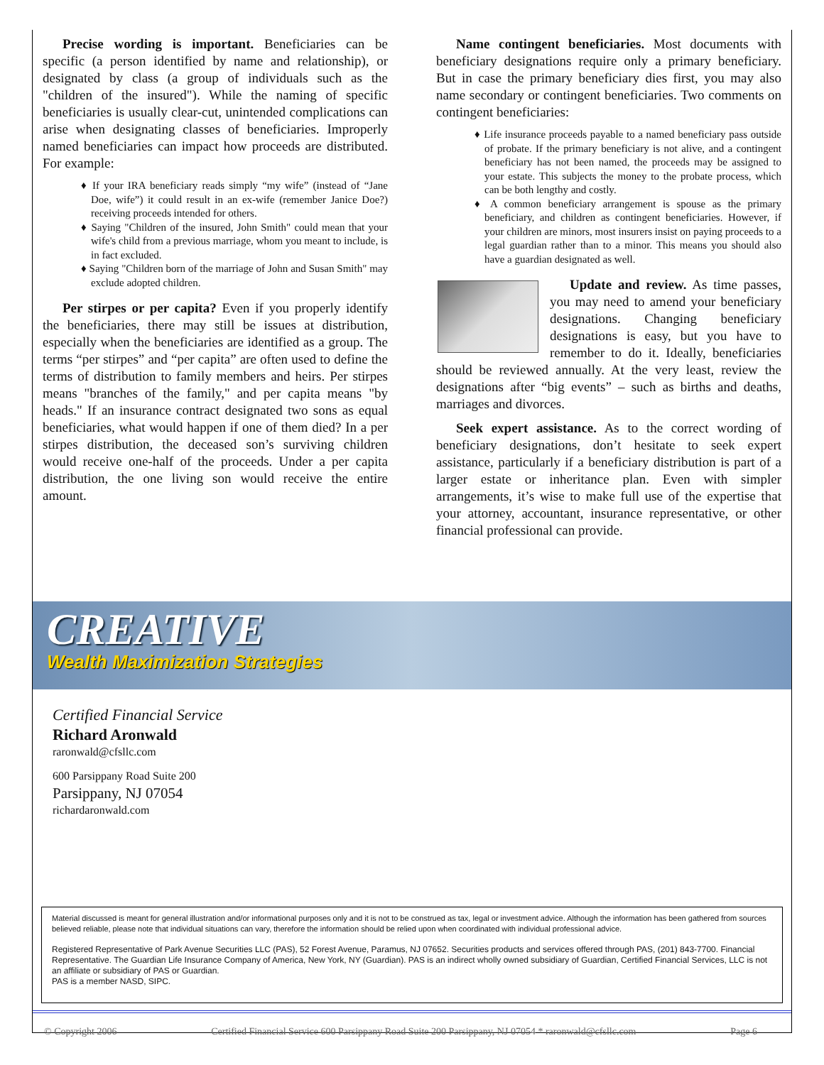Precise wording is important. Beneficiaries can be specific (a person identified by name and relationship), or designated by class (a group of individuals such as the "children of the insured"). While the naming of specific beneficiaries is usually clear-cut, unintended complications can arise when designating classes of beneficiaries. Improperly named beneficiaries can impact how proceeds are distributed. For example:
♦ If your IRA beneficiary reads simply “my wife” (instead of “Jane Doe, wife”) it could result in an ex-wife (remember Janice Doe?) receiving proceeds intended for others.
♦ Saying "Children of the insured, John Smith" could mean that your wife's child from a previous marriage, whom you meant to include, is in fact excluded.
♦ Saying "Children born of the marriage of John and Susan Smith" may exclude adopted children.
Per stirpes or per capita? Even if you properly identify the beneficiaries, there may still be issues at distribution, especially when the beneficiaries are identified as a group. The terms “per stirpes” and “per capita” are often used to define the terms of distribution to family members and heirs. Per stirpes means "branches of the family," and per capita means "by heads." If an insurance contract designated two sons as equal beneficiaries, what would happen if one of them died? In a per stirpes distribution, the deceased son’s surviving children would receive one-half of the proceeds. Under a per capita distribution, the one living son would receive the entire amount.
Name contingent beneficiaries. Most documents with beneficiary designations require only a primary beneficiary. But in case the primary beneficiary dies first, you may also name secondary or contingent beneficiaries. Two comments on contingent beneficiaries:
♦ Life insurance proceeds payable to a named beneficiary pass outside of probate. If the primary beneficiary is not alive, and a contingent beneficiary has not been named, the proceeds may be assigned to your estate. This subjects the money to the probate process, which can be both lengthy and costly.
♦ A common beneficiary arrangement is spouse as the primary beneficiary, and children as contingent beneficiaries. However, if your children are minors, most insurers insist on paying proceeds to a legal guardian rather than to a minor. This means you should also have a guardian designated as well.
Update and review. As time passes, you may need to amend your beneficiary designations. Changing beneficiary designations is easy, but you have to remember to do it. Ideally, beneficiaries should be reviewed annually. At the very least, review the designations after “big events” – such as births and deaths, marriages and divorces.
Seek expert assistance. As to the correct wording of beneficiary designations, don’t hesitate to seek expert assistance, particularly if a beneficiary distribution is part of a larger estate or inheritance plan. Even with simpler arrangements, it’s wise to make full use of the expertise that your attorney, accountant, insurance representative, or other financial professional can provide.
CREATIVE
Wealth Maximization Strategies
Certified Financial Service
Richard Aronwald
raronwald@cfsllc.com
600 Parsippany Road Suite 200
Parsippany, NJ 07054
richardaronwald.com
Material discussed is meant for general illustration and/or informational purposes only and it is not to be construed as tax, legal or investment advice. Although the information has been gathered from sources believed reliable, please note that individual situations can vary, therefore the information should be relied upon when coordinated with individual professional advice.
Registered Representative of Park Avenue Securities LLC (PAS), 52 Forest Avenue, Paramus, NJ 07652. Securities products and services offered through PAS, (201) 843-7700. Financial Representative. The Guardian Life Insurance Company of America, New York, NY (Guardian). PAS is an indirect wholly owned subsidiary of Guardian, Certified Financial Services, LLC is not an affiliate or subsidiary of PAS or Guardian.
PAS is a member NASD, SIPC.
© Copyright 2006 Certified Financial Service 600 Parsippany Road Suite 200 Parsippany, NJ 07054 * raronwald@cfsllc.com Page 6